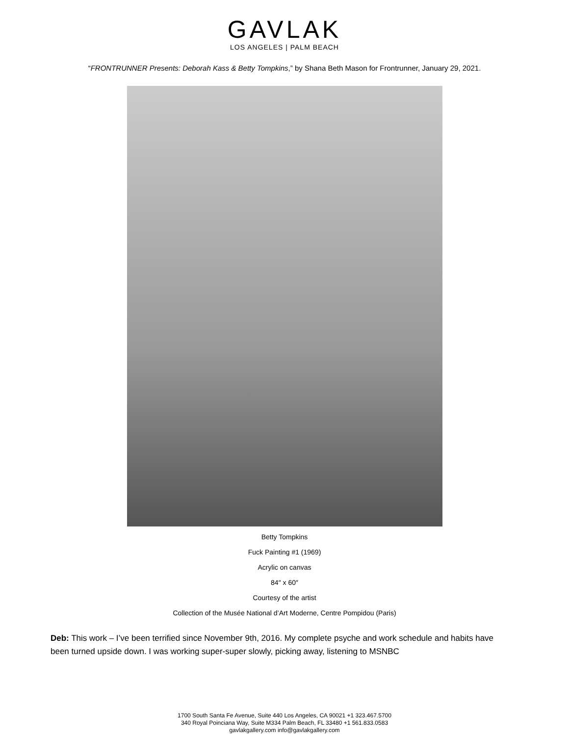GAVLAK
LOS ANGELES | PALM BEACH
“FRONTRUNNER Presents: Deborah Kass & Betty Tompkins,” by Shana Beth Mason for Frontrunner, January 29, 2021.
Betty Tompkins
Fuck Painting #1 (1969)
Acrylic on canvas
84″ x 60″
Courtesy of the artist
Collection of the Musée National d’Art Moderne, Centre Pompidou (Paris)
Deb: This work – I’ve been terrified since November 9th, 2016. My complete psyche and work schedule and habits have been turned upside down. I was working super-super slowly, picking away, listening to MSNBC
1700 South Santa Fe Avenue, Suite 440 Los Angeles, CA 90021 +1 323.467.5700
340 Royal Poinciana Way, Suite M334 Palm Beach, FL 33480 +1 561.833.0583
gavlakgallery.com info@gavlakgallery.com